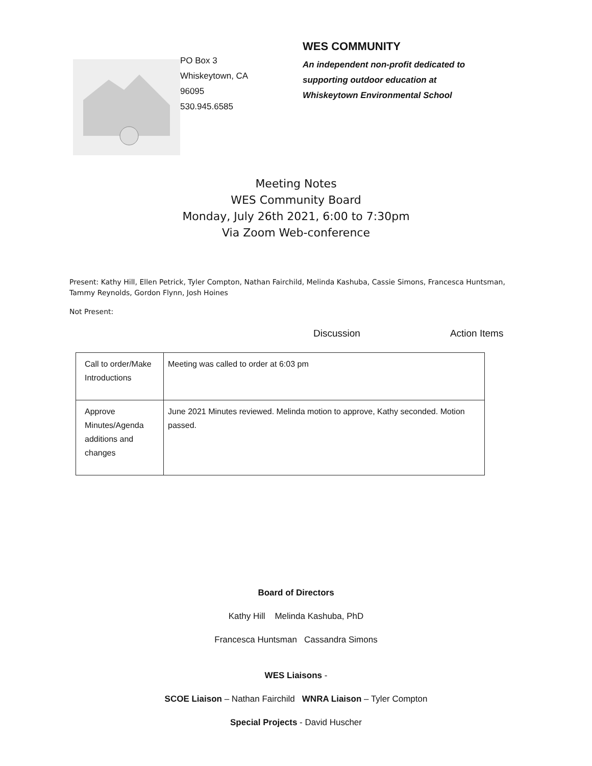PO Box 3
Whiskeytown, CA
96095
530.945.6585
WES COMMUNITY
An independent non-profit dedicated to
supporting outdoor education at
Whiskeytown Environmental School
Meeting Notes
WES Community Board
Monday, July 26th 2021, 6:00 to 7:30pm
Via Zoom Web-conference
Present: Kathy Hill, Ellen Petrick, Tyler Compton, Nathan Fairchild, Melinda Kashuba, Cassie Simons, Francesca Huntsman, Tammy Reynolds, Gordon Flynn, Josh Hoines
Not Present:
Discussion Action Items
| Call to order/Make Introductions | Meeting was called to order at 6:03 pm |
| Approve Minutes/Agenda additions and changes | June 2021 Minutes reviewed. Melinda motion to approve, Kathy seconded. Motion passed. |
Board of Directors
Kathy Hill Melinda Kashuba, PhD
Francesca Huntsman Cassandra Simons
WES Liaisons -
SCOE Liaison – Nathan Fairchild WNRA Liaison – Tyler Compton
Special Projects - David Huscher